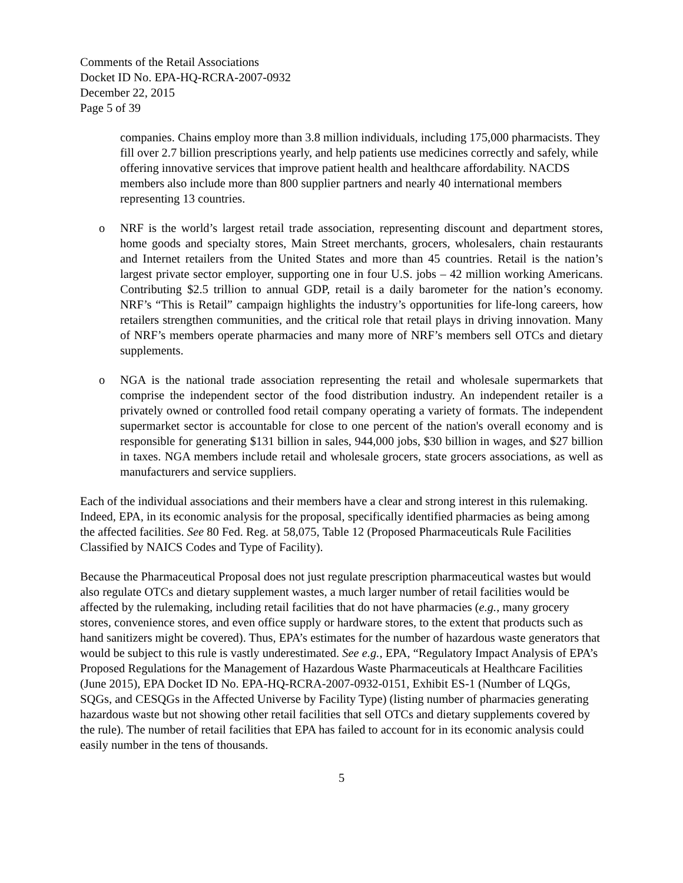Comments of the Retail Associations
Docket ID No. EPA-HQ-RCRA-2007-0932
December 22, 2015
Page 5 of 39
companies. Chains employ more than 3.8 million individuals, including 175,000 pharmacists. They fill over 2.7 billion prescriptions yearly, and help patients use medicines correctly and safely, while offering innovative services that improve patient health and healthcare affordability. NACDS members also include more than 800 supplier partners and nearly 40 international members representing 13 countries.
o NRF is the world’s largest retail trade association, representing discount and department stores, home goods and specialty stores, Main Street merchants, grocers, wholesalers, chain restaurants and Internet retailers from the United States and more than 45 countries. Retail is the nation’s largest private sector employer, supporting one in four U.S. jobs – 42 million working Americans. Contributing $2.5 trillion to annual GDP, retail is a daily barometer for the nation’s economy. NRF’s “This is Retail” campaign highlights the industry’s opportunities for life-long careers, how retailers strengthen communities, and the critical role that retail plays in driving innovation. Many of NRF’s members operate pharmacies and many more of NRF’s members sell OTCs and dietary supplements.
o NGA is the national trade association representing the retail and wholesale supermarkets that comprise the independent sector of the food distribution industry. An independent retailer is a privately owned or controlled food retail company operating a variety of formats. The independent supermarket sector is accountable for close to one percent of the nation's overall economy and is responsible for generating $131 billion in sales, 944,000 jobs, $30 billion in wages, and $27 billion in taxes. NGA members include retail and wholesale grocers, state grocers associations, as well as manufacturers and service suppliers.
Each of the individual associations and their members have a clear and strong interest in this rulemaking. Indeed, EPA, in its economic analysis for the proposal, specifically identified pharmacies as being among the affected facilities. See 80 Fed. Reg. at 58,075, Table 12 (Proposed Pharmaceuticals Rule Facilities Classified by NAICS Codes and Type of Facility).
Because the Pharmaceutical Proposal does not just regulate prescription pharmaceutical wastes but would also regulate OTCs and dietary supplement wastes, a much larger number of retail facilities would be affected by the rulemaking, including retail facilities that do not have pharmacies (e.g., many grocery stores, convenience stores, and even office supply or hardware stores, to the extent that products such as hand sanitizers might be covered). Thus, EPA’s estimates for the number of hazardous waste generators that would be subject to this rule is vastly underestimated. See e.g., EPA, “Regulatory Impact Analysis of EPA’s Proposed Regulations for the Management of Hazardous Waste Pharmaceuticals at Healthcare Facilities (June 2015), EPA Docket ID No. EPA-HQ-RCRA-2007-0932-0151, Exhibit ES-1 (Number of LQGs, SQGs, and CESQGs in the Affected Universe by Facility Type) (listing number of pharmacies generating hazardous waste but not showing other retail facilities that sell OTCs and dietary supplements covered by the rule). The number of retail facilities that EPA has failed to account for in its economic analysis could easily number in the tens of thousands.
5